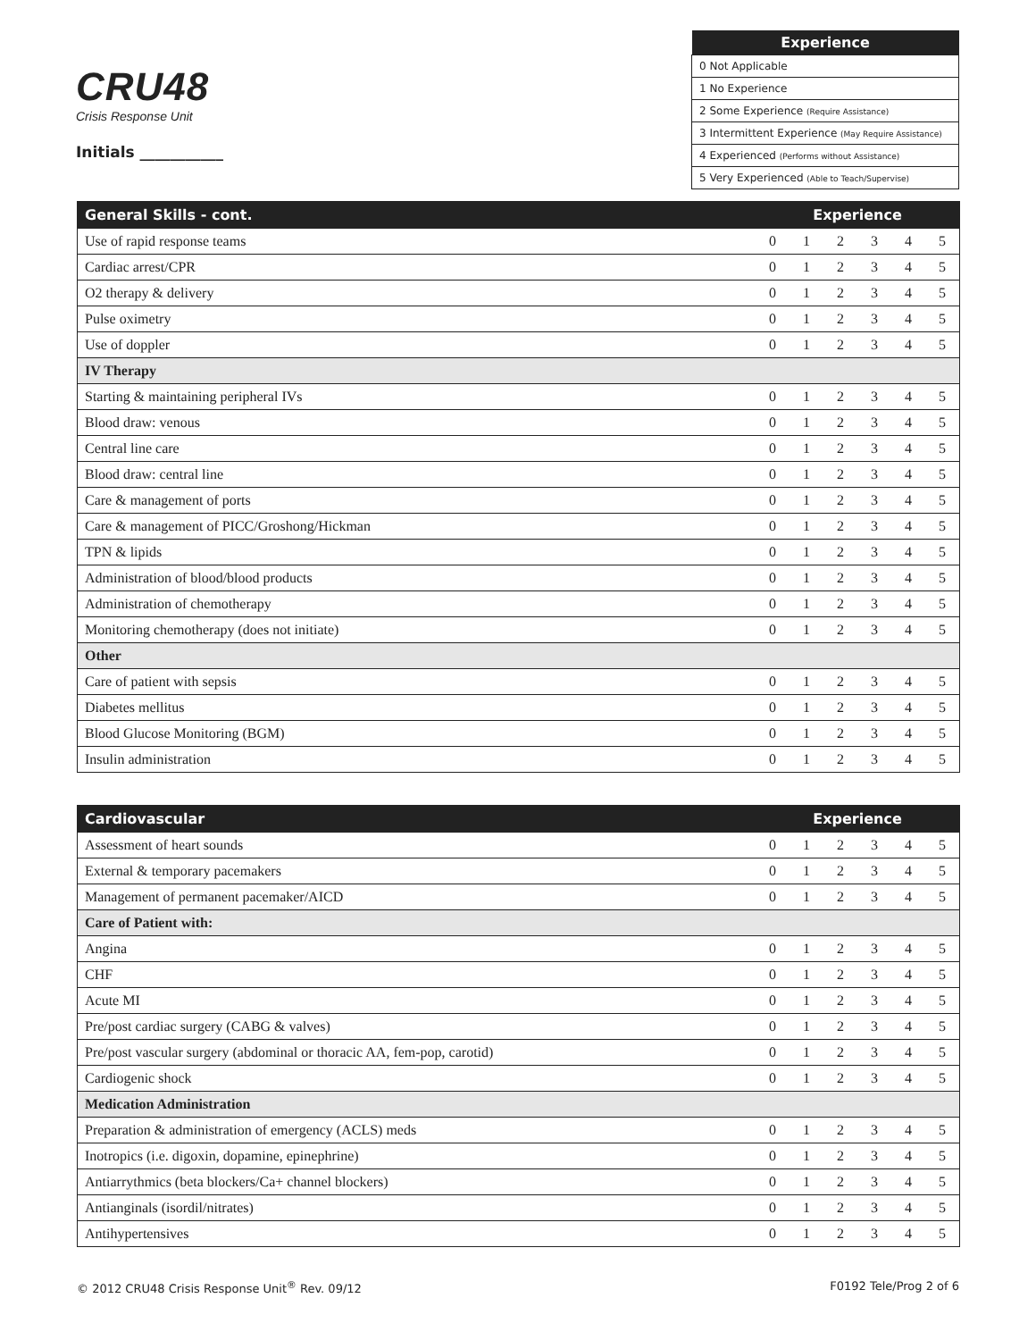CRU48
Crisis Response Unit
Initials ___________
| Experience |
| --- |
| 0 Not Applicable |
| 1 No Experience |
| 2 Some Experience (Require Assistance) |
| 3 Intermittent Experience (May Require Assistance) |
| 4 Experienced (Performs without Assistance) |
| 5 Very Experienced (Able to Teach/Supervise) |
| General Skills - cont. | Experience | | | | | |
| --- | --- | --- | --- | --- | --- | --- |
| Use of rapid response teams | 0 | 1 | 2 | 3 | 4 | 5 |
| Cardiac arrest/CPR | 0 | 1 | 2 | 3 | 4 | 5 |
| O2 therapy & delivery | 0 | 1 | 2 | 3 | 4 | 5 |
| Pulse oximetry | 0 | 1 | 2 | 3 | 4 | 5 |
| Use of doppler | 0 | 1 | 2 | 3 | 4 | 5 |
| IV Therapy | | | | | | |
| Starting & maintaining peripheral IVs | 0 | 1 | 2 | 3 | 4 | 5 |
| Blood draw: venous | 0 | 1 | 2 | 3 | 4 | 5 |
| Central line care | 0 | 1 | 2 | 3 | 4 | 5 |
| Blood draw: central line | 0 | 1 | 2 | 3 | 4 | 5 |
| Care & management of ports | 0 | 1 | 2 | 3 | 4 | 5 |
| Care & management of PICC/Groshong/Hickman | 0 | 1 | 2 | 3 | 4 | 5 |
| TPN & lipids | 0 | 1 | 2 | 3 | 4 | 5 |
| Administration of blood/blood products | 0 | 1 | 2 | 3 | 4 | 5 |
| Administration of chemotherapy | 0 | 1 | 2 | 3 | 4 | 5 |
| Monitoring chemotherapy (does not initiate) | 0 | 1 | 2 | 3 | 4 | 5 |
| Other | | | | | | |
| Care of patient with sepsis | 0 | 1 | 2 | 3 | 4 | 5 |
| Diabetes mellitus | 0 | 1 | 2 | 3 | 4 | 5 |
| Blood Glucose Monitoring (BGM) | 0 | 1 | 2 | 3 | 4 | 5 |
| Insulin administration | 0 | 1 | 2 | 3 | 4 | 5 |
| Cardiovascular | Experience | | | | | |
| --- | --- | --- | --- | --- | --- | --- |
| Assessment of heart sounds | 0 | 1 | 2 | 3 | 4 | 5 |
| External & temporary pacemakers | 0 | 1 | 2 | 3 | 4 | 5 |
| Management of permanent pacemaker/AICD | 0 | 1 | 2 | 3 | 4 | 5 |
| Care of Patient with: | | | | | | |
| Angina | 0 | 1 | 2 | 3 | 4 | 5 |
| CHF | 0 | 1 | 2 | 3 | 4 | 5 |
| Acute MI | 0 | 1 | 2 | 3 | 4 | 5 |
| Pre/post cardiac surgery (CABG & valves) | 0 | 1 | 2 | 3 | 4 | 5 |
| Pre/post vascular surgery (abdominal or thoracic AA, fem-pop, carotid) | 0 | 1 | 2 | 3 | 4 | 5 |
| Cardiogenic shock | 0 | 1 | 2 | 3 | 4 | 5 |
| Medication Administration | | | | | | |
| Preparation & administration of emergency (ACLS) meds | 0 | 1 | 2 | 3 | 4 | 5 |
| Inotropics (i.e. digoxin, dopamine, epinephrine) | 0 | 1 | 2 | 3 | 4 | 5 |
| Antiarrythmics (beta blockers/Ca+ channel blockers) | 0 | 1 | 2 | 3 | 4 | 5 |
| Antianginals (isordil/nitrates) | 0 | 1 | 2 | 3 | 4 | 5 |
| Antihypertensives | 0 | 1 | 2 | 3 | 4 | 5 |
© 2012 CRU48 Crisis Response Unit<sup>®</sup> Rev. 09/12 F0192 Tele/Prog 2 of 6